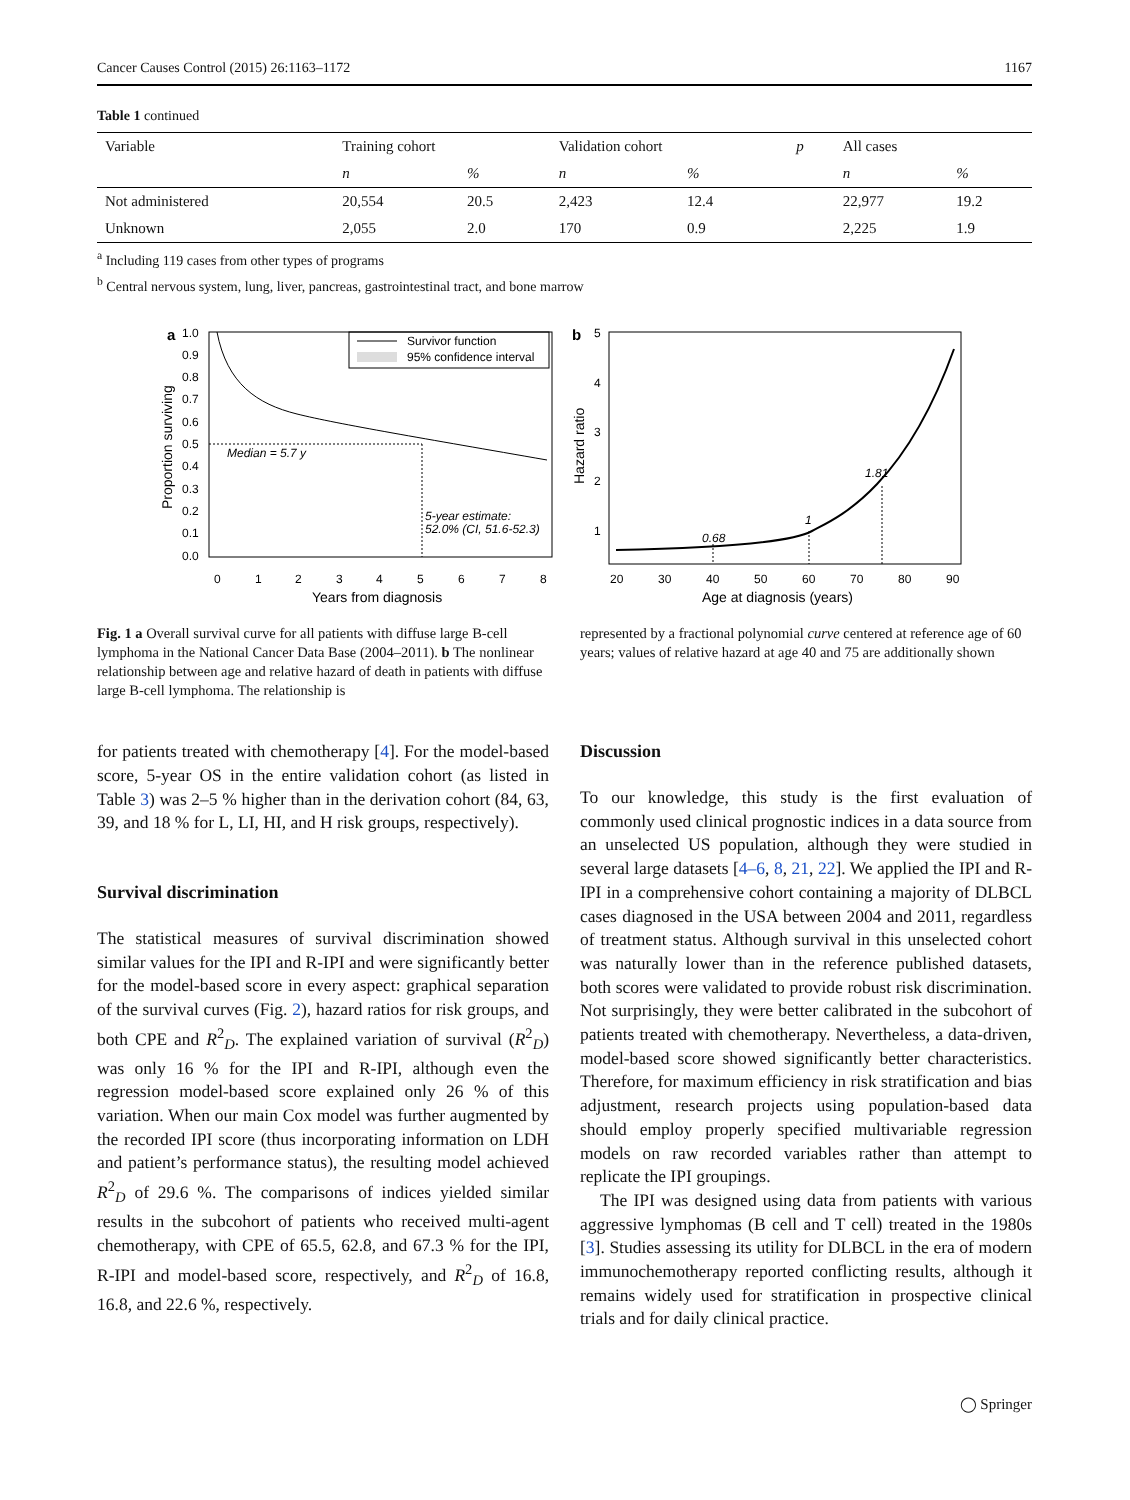Cancer Causes Control (2015) 26:1163–1172 1167
Table 1 continued
| Variable | Training cohort | | Validation cohort | | p | All cases | |
| --- | --- | --- | --- | --- | --- | --- | --- |
| | n | % | n | % | | n | % |
| Not administered | 20,554 | 20.5 | 2,423 | 12.4 | | 22,977 | 19.2 |
| Unknown | 2,055 | 2.0 | 170 | 0.9 | | 2,225 | 1.9 |
<sup>a</sup> Including 119 cases from other types of programs
<sup>b</sup> Central nervous system, lung, liver, pancreas, gastrointestinal tract, and bone marrow
a
Survivor function
95% confidence interval
Median = 5.7 y
5-year estimate:
52.0% (CI, 51.6-52.3)
1.0
0.9
0.8
0.7
0.6
0.5
0.4
0.3
0.2
0.1
0.0
0
1
2
3
4
5
6
7
8
Years from diagnosis
Proportion surviving
b
0.68
1
1.81
5
4
3
2
1
20
30
40
50
60
70
80
90
Age at diagnosis (years)
Hazard ratio
Fig. 1 a Overall survival curve for all patients with diffuse large B-cell lymphoma in the National Cancer Data Base (2004–2011). b The nonlinear relationship between age and relative hazard of death in patients with diffuse large B-cell lymphoma. The relationship is
represented by a fractional polynomial curve centered at reference age of 60 years; values of relative hazard at age 40 and 75 are additionally shown
for patients treated with chemotherapy [4]. For the model-based score, 5-year OS in the entire validation cohort (as listed in Table 3) was 2–5 % higher than in the derivation cohort (84, 63, 39, and 18 % for L, LI, HI, and H risk groups, respectively).
Survival discrimination
The statistical measures of survival discrimination showed similar values for the IPI and R-IPI and were significantly better for the model-based score in every aspect: graphical separation of the survival curves (Fig. 2), hazard ratios for risk groups, and both CPE and R<sup>2</sup><sub>D</sub>. The explained variation of survival (R<sup>2</sup><sub>D</sub>) was only 16 % for the IPI and R-IPI, although even the regression model-based score explained only 26 % of this variation. When our main Cox model was further augmented by the recorded IPI score (thus incorporating information on LDH and patient’s performance status), the resulting model achieved R<sup>2</sup><sub>D</sub> of 29.6 %. The comparisons of indices yielded similar results in the subcohort of patients who received multi-agent chemotherapy, with CPE of 65.5, 62.8, and 67.3 % for the IPI, R-IPI and model-based score, respectively, and R<sup>2</sup><sub>D</sub> of 16.8, 16.8, and 22.6 %, respectively.
Discussion
To our knowledge, this study is the first evaluation of commonly used clinical prognostic indices in a data source from an unselected US population, although they were studied in several large datasets [4–6, 8, 21, 22]. We applied the IPI and R-IPI in a comprehensive cohort containing a majority of DLBCL cases diagnosed in the USA between 2004 and 2011, regardless of treatment status. Although survival in this unselected cohort was naturally lower than in the reference published datasets, both scores were validated to provide robust risk discrimination. Not surprisingly, they were better calibrated in the subcohort of patients treated with chemotherapy. Nevertheless, a data-driven, model-based score showed significantly better characteristics. Therefore, for maximum efficiency in risk stratification and bias adjustment, research projects using population-based data should employ properly specified multivariable regression models on raw recorded variables rather than attempt to replicate the IPI groupings.
The IPI was designed using data from patients with various aggressive lymphomas (B cell and T cell) treated in the 1980s [3]. Studies assessing its utility for DLBCL in the era of modern immunochemotherapy reported conflicting results, although it remains widely used for stratification in prospective clinical trials and for daily clinical practice.
◯ Springer